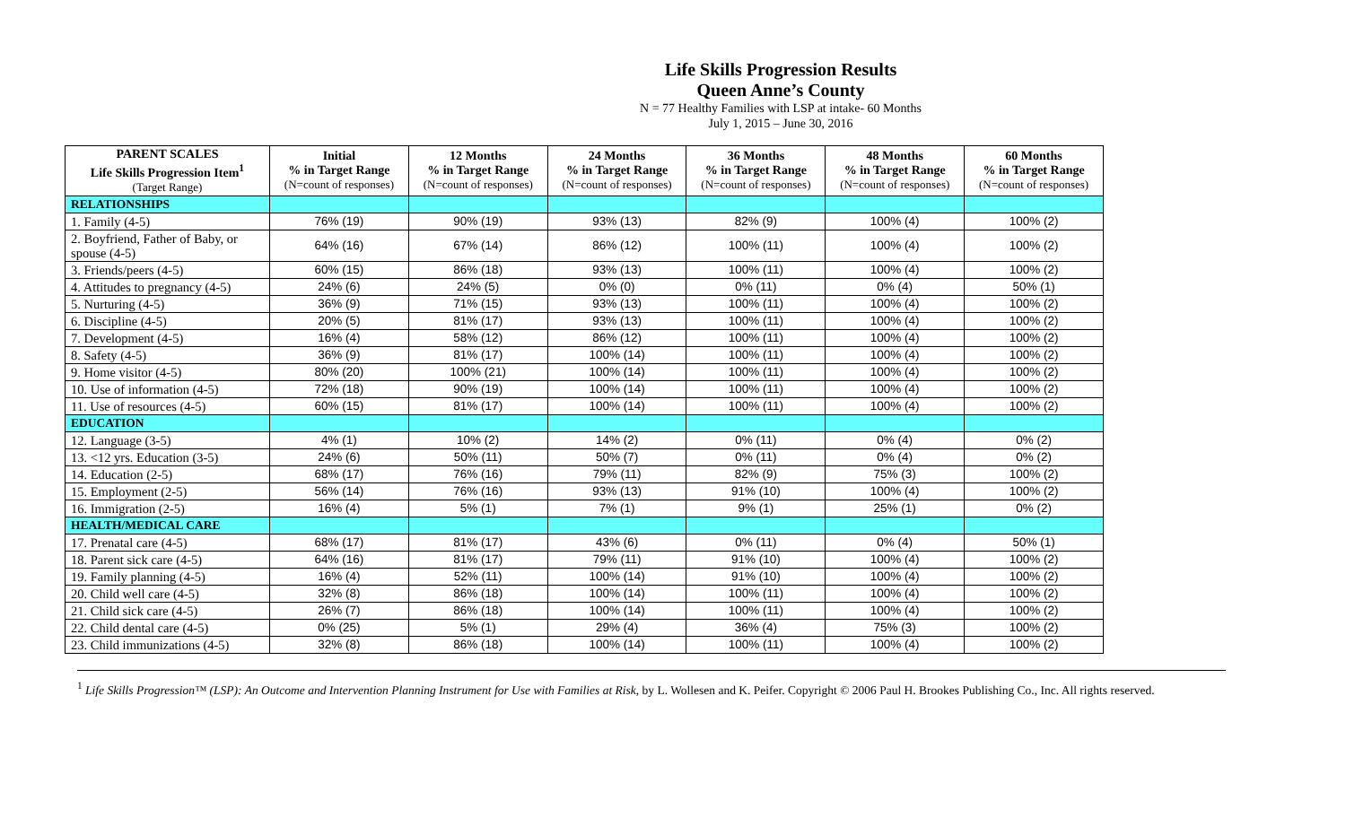Life Skills Progression Results
Queen Anne’s County
N = 77 Healthy Families with LSP at intake- 60 Months
July 1, 2015 – June 30, 2016
| PARENT SCALES Life Skills Progression Item<sup>1</sup> (Target Range) | Initial % in Target Range (N=count of responses) | 12 Months % in Target Range (N=count of responses) | 24 Months % in Target Range (N=count of responses) | 36 Months % in Target Range (N=count of responses) | 48 Months % in Target Range (N=count of responses) | 60 Months % in Target Range (N=count of responses) |
| --- | --- | --- | --- | --- | --- | --- |
| RELATIONSHIPS | | | | | | |
| 1. Family (4-5) | 76% (19) | 90% (19) | 93% (13) | 82% (9) | 100% (4) | 100% (2) |
| 2. Boyfriend, Father of Baby, or spouse (4-5) | 64% (16) | 67% (14) | 86% (12) | 100% (11) | 100% (4) | 100% (2) |
| 3. Friends/peers (4-5) | 60% (15) | 86% (18) | 93% (13) | 100% (11) | 100% (4) | 100% (2) |
| 4. Attitudes to pregnancy (4-5) | 24% (6) | 24% (5) | 0% (0) | 0% (11) | 0% (4) | 50% (1) |
| 5. Nurturing (4-5) | 36% (9) | 71% (15) | 93% (13) | 100% (11) | 100% (4) | 100% (2) |
| 6. Discipline (4-5) | 20% (5) | 81% (17) | 93% (13) | 100% (11) | 100% (4) | 100% (2) |
| 7. Development (4-5) | 16% (4) | 58% (12) | 86% (12) | 100% (11) | 100% (4) | 100% (2) |
| 8. Safety (4-5) | 36% (9) | 81% (17) | 100% (14) | 100% (11) | 100% (4) | 100% (2) |
| 9. Home visitor (4-5) | 80% (20) | 100% (21) | 100% (14) | 100% (11) | 100% (4) | 100% (2) |
| 10. Use of information (4-5) | 72% (18) | 90% (19) | 100% (14) | 100% (11) | 100% (4) | 100% (2) |
| 11. Use of resources (4-5) | 60% (15) | 81% (17) | 100% (14) | 100% (11) | 100% (4) | 100% (2) |
| EDUCATION | | | | | | |
| 12. Language (3-5) | 4% (1) | 10% (2) | 14% (2) | 0% (11) | 0% (4) | 0% (2) |
| 13. <12 yrs. Education (3-5) | 24% (6) | 50% (11) | 50% (7) | 0% (11) | 0% (4) | 0% (2) |
| 14. Education (2-5) | 68% (17) | 76% (16) | 79% (11) | 82% (9) | 75% (3) | 100% (2) |
| 15. Employment (2-5) | 56% (14) | 76% (16) | 93% (13) | 91% (10) | 100% (4) | 100% (2) |
| 16. Immigration (2-5) | 16% (4) | 5% (1) | 7% (1) | 9% (1) | 25% (1) | 0% (2) |
| HEALTH/MEDICAL CARE | | | | | | |
| 17. Prenatal care (4-5) | 68% (17) | 81% (17) | 43% (6) | 0% (11) | 0% (4) | 50% (1) |
| 18. Parent sick care (4-5) | 64% (16) | 81% (17) | 79% (11) | 91% (10) | 100% (4) | 100% (2) |
| 19. Family planning (4-5) | 16% (4) | 52% (11) | 100% (14) | 91% (10) | 100% (4) | 100% (2) |
| 20. Child well care (4-5) | 32% (8) | 86% (18) | 100% (14) | 100% (11) | 100% (4) | 100% (2) |
| 21. Child sick care (4-5) | 26% (7) | 86% (18) | 100% (14) | 100% (11) | 100% (4) | 100% (2) |
| 22. Child dental care (4-5) | 0% (25) | 5% (1) | 29% (4) | 36% (4) | 75% (3) | 100% (2) |
| 23. Child immunizations (4-5) | 32% (8) | 86% (18) | 100% (14) | 100% (11) | 100% (4) | 100% (2) |
<sup>1</sup> Life Skills Progression™ (LSP): An Outcome and Intervention Planning Instrument for Use with Families at Risk, by L. Wollesen and K. Peifer. Copyright © 2006 Paul H. Brookes Publishing Co., Inc. All rights reserved.